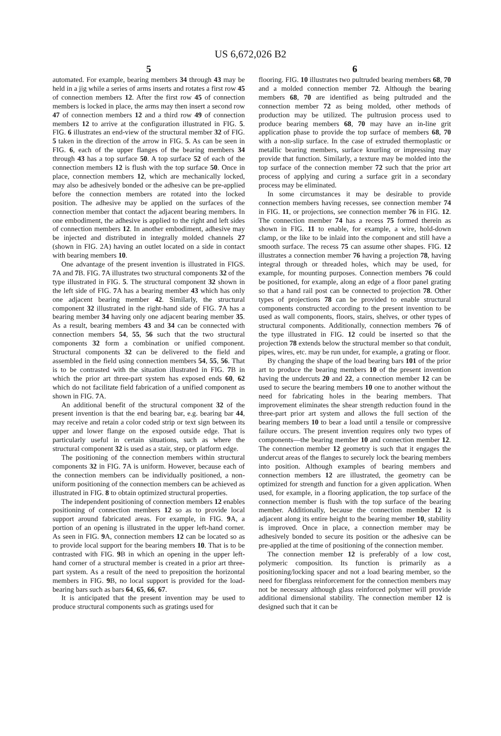US 6,672,026 B2
5 6
automated. For example, bearing members 34 through 43 may be held in a jig while a series of arms inserts and rotates a first row 45 of connection members 12. After the first row 45 of connection members is locked in place, the arms may then insert a second row 47 of connection members 12 and a third row 49 of connection members 12 to arrive at the configuration illustrated in FIG. 5. FIG. 6 illustrates an end-view of the structural member 32 of FIG. 5 taken in the direction of the arrow in FIG. 5. As can be seen in FIG. 6, each of the upper flanges of the bearing members 34 through 43 has a top surface 50. A top surface 52 of each of the connection members 12 is flush with the top surface 50. Once in place, connection members 12, which are mechanically locked, may also be adhesively bonded or the adhesive can be pre-applied before the connection members are rotated into the locked position. The adhesive may be applied on the surfaces of the connection member that contact the adjacent bearing members. In one embodiment, the adhesive is applied to the right and left sides of connection members 12. In another embodiment, adhesive may be injected and distributed in integrally molded channels 27 (shown in FIG. 2A) having an outlet located on a side in contact with bearing members 10.
One advantage of the present invention is illustrated in FIGS. 7 A and 7 B. FIG. 7 A illustrates two structural components 32 of the type illustrated in FIG. 5. The structural component 32 shown in the left side of FIG. 7 A has a bearing member 43 which has only one adjacent bearing member 42. Similarly, the structural component 32 illustrated in the right-hand side of FIG. 7 A has a bearing member 34 having only one adjacent bearing member 35. As a result, bearing members 43 and 34 can be connected with connection members 54, 55, 56 such that the two structural components 32 form a combination or unified component. Structural components 32 can be delivered to the field and assembled in the field using connection members 54, 55, 56. That is to be contrasted with the situation illustrated in FIG. 7 B in which the prior art three-part system has exposed ends 60, 62 which do not facilitate field fabrication of a unified component as shown in FIG. 7 A.
An additional benefit of the structural component 32 of the present invention is that the end bearing bar, e.g. bearing bar 44, may receive and retain a color coded strip or text sign between its upper and lower flange on the exposed outside edge. That is particularly useful in certain situations, such as where the structural component 32 is used as a stair, step, or platform edge.
The positioning of the connection members within structural components 32 in FIG. 7 A is uniform. However, because each of the connection members can be individually positioned, a non-uniform positioning of the connection members can be achieved as illustrated in FIG. 8 to obtain optimized structural properties.
The independent positioning of connection members 12 enables positioning of connection members 12 so as to provide local support around fabricated areas. For example, in FIG. 9 A, a portion of an opening is illustrated in the upper left-hand corner. As seen in FIG. 9 A, connection members 12 can be located so as to provide local support for the bearing members 10. That is to be contrasted with FIG. 9 B in which an opening in the upper left-hand corner of a structural member is created in a prior art three-part system. As a result of the need to preposition the horizontal members in FIG. 9 B, no local support is provided for the load-bearing bars such as bars 64, 65, 66, 67.
It is anticipated that the present invention may be used to produce structural components such as gratings used for
flooring. FIG. 10 illustrates two pultruded bearing members 68, 70 and a molded connection member 72. Although the bearing members 68, 70 are identified as being pultruded and the connection member 72 as being molded, other methods of production may be utilized. The pultrusion process used to produce bearing members 68, 70 may have an in-line grit application phase to provide the top surface of members 68, 70 with a non-slip surface. In the case of extruded thermoplastic or metallic bearing members, surface knurling or impressing may provide that function. Similarly, a texture may be molded into the top surface of the connection member 72 such that the prior art process of applying and curing a surface grit in a secondary process may be eliminated.
In some circumstances it may be desirable to provide connection members having recesses, see connection member 74 in FIG. 11, or projections, see connection member 76 in FIG. 12. The connection member 74 has a recess 75 formed therein as shown in FIG. 11 to enable, for example, a wire, hold-down clamp, or the like to be inlaid into the component and still have a smooth surface. The recess 75 can assume other shapes. FIG. 12 illustrates a connection member 76 having a projection 78, having integral through or threaded holes, which may be used, for example, for mounting purposes. Connection members 76 could be positioned, for example, along an edge of a floor panel grating so that a hand rail post can be connected to projection 78. Other types of projections 78 can be provided to enable structural components constructed according to the present invention to be used as wall components, floors, stairs, shelves, or other types of structural components. Additionally, connection members 76 of the type illustrated in FIG. 12 could be inserted so that the projection 78 extends below the structural member so that conduit, pipes, wires, etc. may be run under, for example, a grating or floor.
By changing the shape of the load bearing bars 101 of the prior art to produce the bearing members 10 of the present invention having the undercuts 20 and 22, a connection member 12 can be used to secure the bearing members 10 one to another without the need for fabricating holes in the bearing members. That improvement eliminates the shear strength reduction found in the three-part prior art system and allows the full section of the bearing members 10 to bear a load until a tensile or compressive failure occurs. The present invention requires only two types of components—the bearing member 10 and connection member 12. The connection member 12 geometry is such that it engages the undercut areas of the flanges to securely lock the bearing members into position. Although examples of bearing members and connection members 12 are illustrated, the geometry can be optimized for strength and function for a given application. When used, for example, in a flooring application, the top surface of the connection member is flush with the top surface of the bearing member. Additionally, because the connection member 12 is adjacent along its entire height to the bearing member 10, stability is improved. Once in place, a connection member may be adhesively bonded to secure its position or the adhesive can be pre-applied at the time of positioning of the connection member.
The connection member 12 is preferably of a low cost, polymeric composition. Its function is primarily as a positioning/locking spacer and not a load bearing member, so the need for fiberglass reinforcement for the connection members may not be necessary although glass reinforced polymer will provide additional dimensional stability. The connection member 12 is designed such that it can be